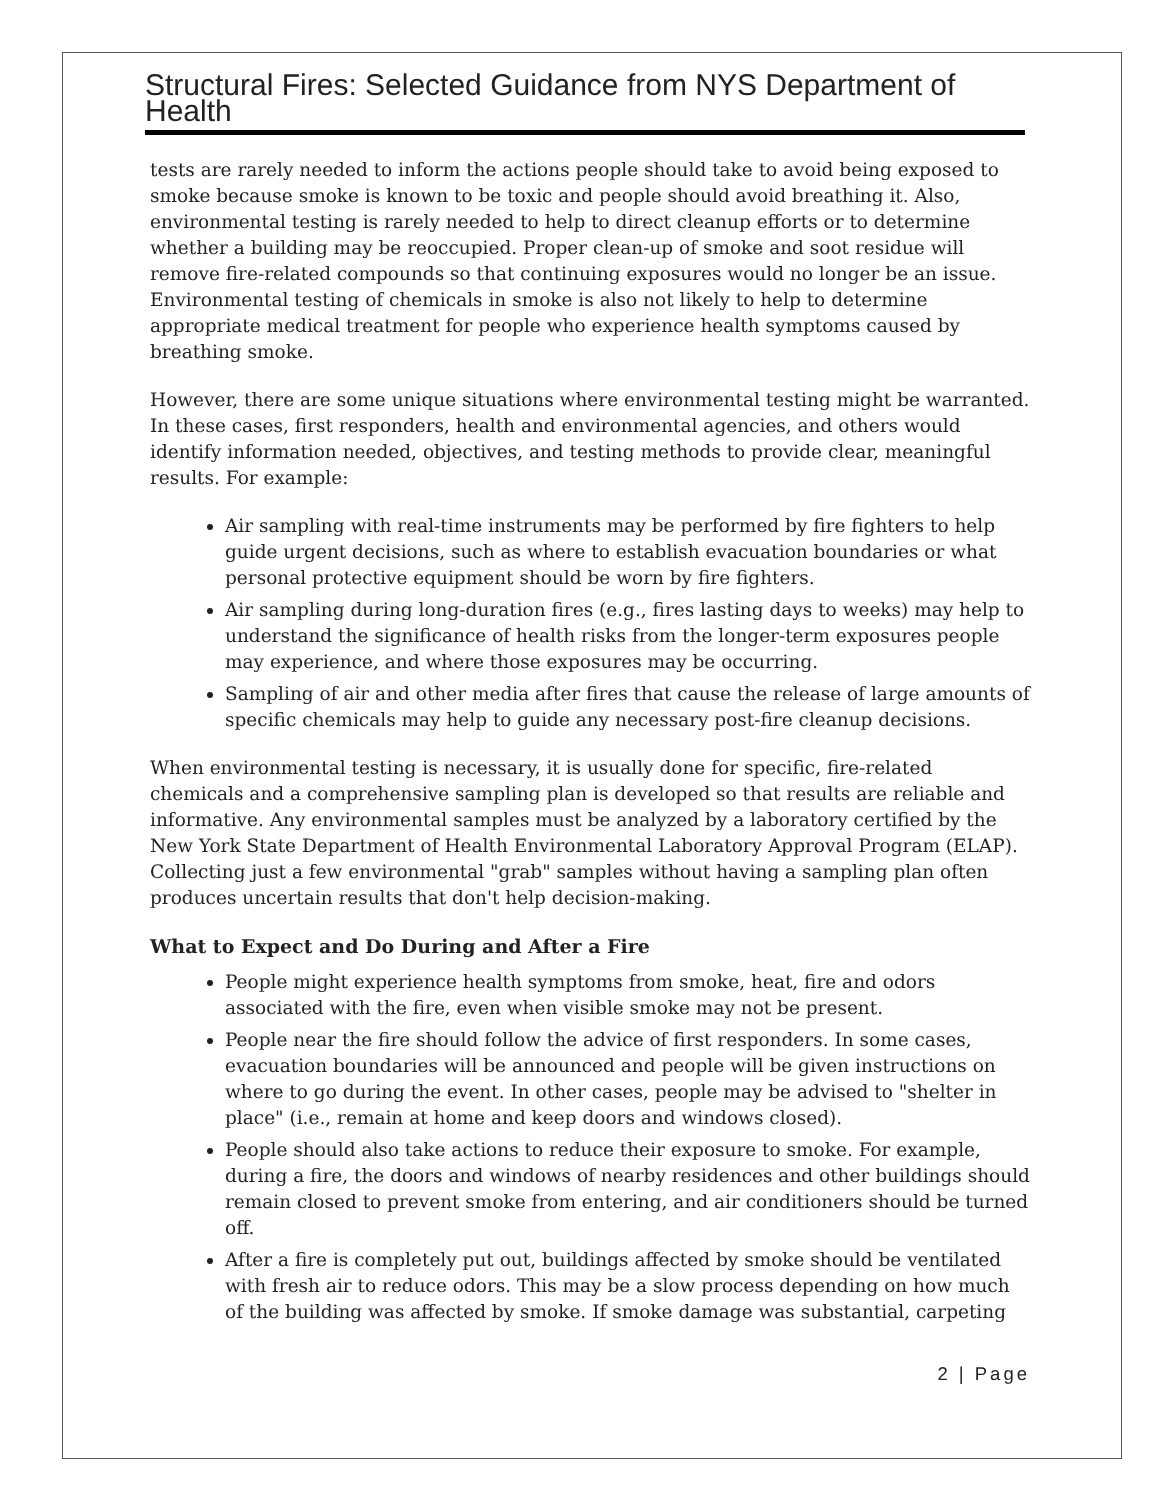Structural Fires: Selected Guidance from NYS Department of Health
tests are rarely needed to inform the actions people should take to avoid being exposed to smoke because smoke is known to be toxic and people should avoid breathing it. Also, environmental testing is rarely needed to help to direct cleanup efforts or to determine whether a building may be reoccupied. Proper clean-up of smoke and soot residue will remove fire-related compounds so that continuing exposures would no longer be an issue. Environmental testing of chemicals in smoke is also not likely to help to determine appropriate medical treatment for people who experience health symptoms caused by breathing smoke.
However, there are some unique situations where environmental testing might be warranted. In these cases, first responders, health and environmental agencies, and others would identify information needed, objectives, and testing methods to provide clear, meaningful results. For example:
Air sampling with real-time instruments may be performed by fire fighters to help guide urgent decisions, such as where to establish evacuation boundaries or what personal protective equipment should be worn by fire fighters.
Air sampling during long-duration fires (e.g., fires lasting days to weeks) may help to understand the significance of health risks from the longer-term exposures people may experience, and where those exposures may be occurring.
Sampling of air and other media after fires that cause the release of large amounts of specific chemicals may help to guide any necessary post-fire cleanup decisions.
When environmental testing is necessary, it is usually done for specific, fire-related chemicals and a comprehensive sampling plan is developed so that results are reliable and informative. Any environmental samples must be analyzed by a laboratory certified by the New York State Department of Health Environmental Laboratory Approval Program (ELAP). Collecting just a few environmental "grab" samples without having a sampling plan often produces uncertain results that don't help decision-making.
What to Expect and Do During and After a Fire
People might experience health symptoms from smoke, heat, fire and odors associated with the fire, even when visible smoke may not be present.
People near the fire should follow the advice of first responders. In some cases, evacuation boundaries will be announced and people will be given instructions on where to go during the event. In other cases, people may be advised to "shelter in place" (i.e., remain at home and keep doors and windows closed).
People should also take actions to reduce their exposure to smoke. For example, during a fire, the doors and windows of nearby residences and other buildings should remain closed to prevent smoke from entering, and air conditioners should be turned off.
After a fire is completely put out, buildings affected by smoke should be ventilated with fresh air to reduce odors. This may be a slow process depending on how much of the building was affected by smoke. If smoke damage was substantial, carpeting
2 | Page